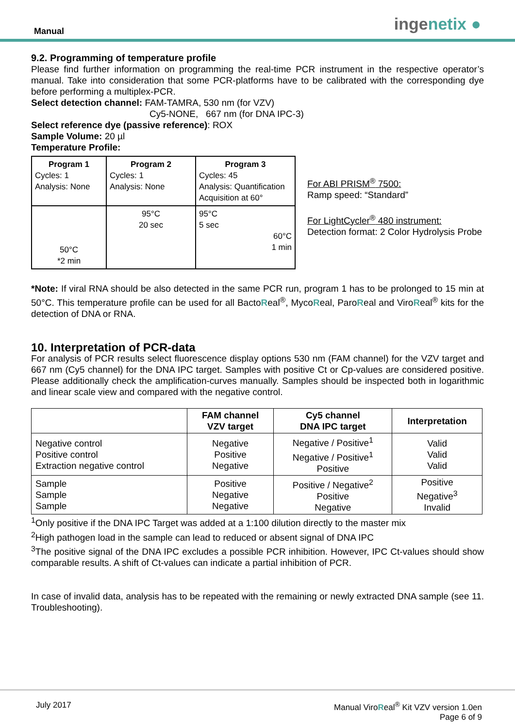Manual ingenetix ●
9.2. Programming of temperature profile
Please find further information on programming the real-time PCR instrument in the respective operator’s manual. Take into consideration that some PCR-platforms have to be calibrated with the corresponding dye before performing a multiplex-PCR.
Select detection channel: FAM-TAMRA, 530 nm (for VZV)
Cy5-NONE, 667 nm (for DNA IPC-3)
Select reference dye (passive reference): ROX
Sample Volume: 20 µl
Temperature Profile:
| Program 1 Cycles: 1 Analysis: None | Program 2 Cycles: 1 Analysis: None | Program 3 Cycles: 45 Analysis: Quantification Acquisition at 60° |
| 50°C *2 min | 95°C 20 sec | 95°C 5 sec 60°C 1 min |
For ABI PRISM<sup>®</sup> 7500:
Ramp speed: “Standard”
For LightCycler<sup>®</sup> 480 instrument:
Detection format: 2 Color Hydrolysis Probe
*Note: If viral RNA should be also detected in the same PCR run, program 1 has to be prolonged to 15 min at 50°C. This temperature profile can be used for all BactoReal<sup>®</sup>, MycoReal, ParoReal and ViroReal<sup>®</sup> kits for the detection of DNA or RNA.
10. Interpretation of PCR-data
For analysis of PCR results select fluorescence display options 530 nm (FAM channel) for the VZV target and 667 nm (Cy5 channel) for the DNA IPC target. Samples with positive Ct or Cp-values are considered positive. Please additionally check the amplification-curves manually. Samples should be inspected both in logarithmic and linear scale view and compared with the negative control.
| | FAM channel VZV target | Cy5 channel DNA IPC target | Interpretation |
| --- | --- | --- | --- |
| Negative control Positive control Extraction negative control | Negative Positive Negative | Negative / Positive<sup>1</sup> Negative / Positive<sup>1</sup> Positive | Valid Valid Valid |
| Sample Sample Sample | Positive Negative Negative | Positive / Negative<sup>2</sup> Positive Negative | Positive Negative<sup>3</sup> Invalid |
<sup>1</sup> Only positive if the DNA IPC Target was added at a 1:100 dilution directly to the master mix
<sup>2</sup> High pathogen load in the sample can lead to reduced or absent signal of DNA IPC
<sup>3</sup> The positive signal of the DNA IPC excludes a possible PCR inhibition. However, IPC Ct-values should show comparable results. A shift of Ct-values can indicate a partial inhibition of PCR.
In case of invalid data, analysis has to be repeated with the remaining or newly extracted DNA sample (see 11. Troubleshooting).
July 2017 Manual ViroReal<sup>®</sup> Kit VZV version 1.0en
Page 6 of 9